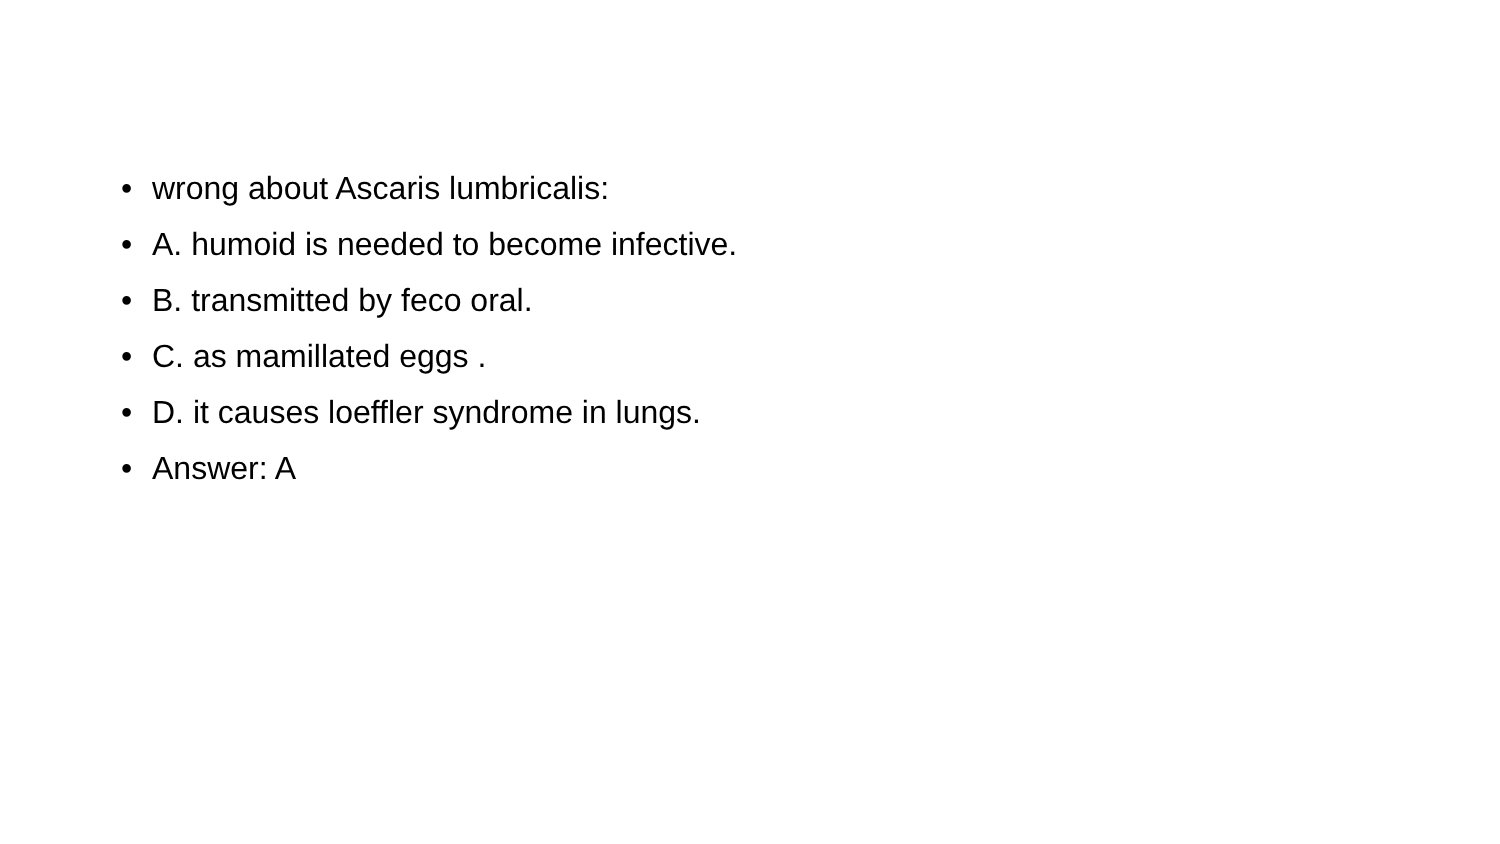• wrong about Ascaris lumbricalis:
• A. humoid is needed to become infective.
• B. transmitted by feco oral.
• C. as mamillated eggs .
• D. it causes loeffler syndrome in lungs.
• Answer: A